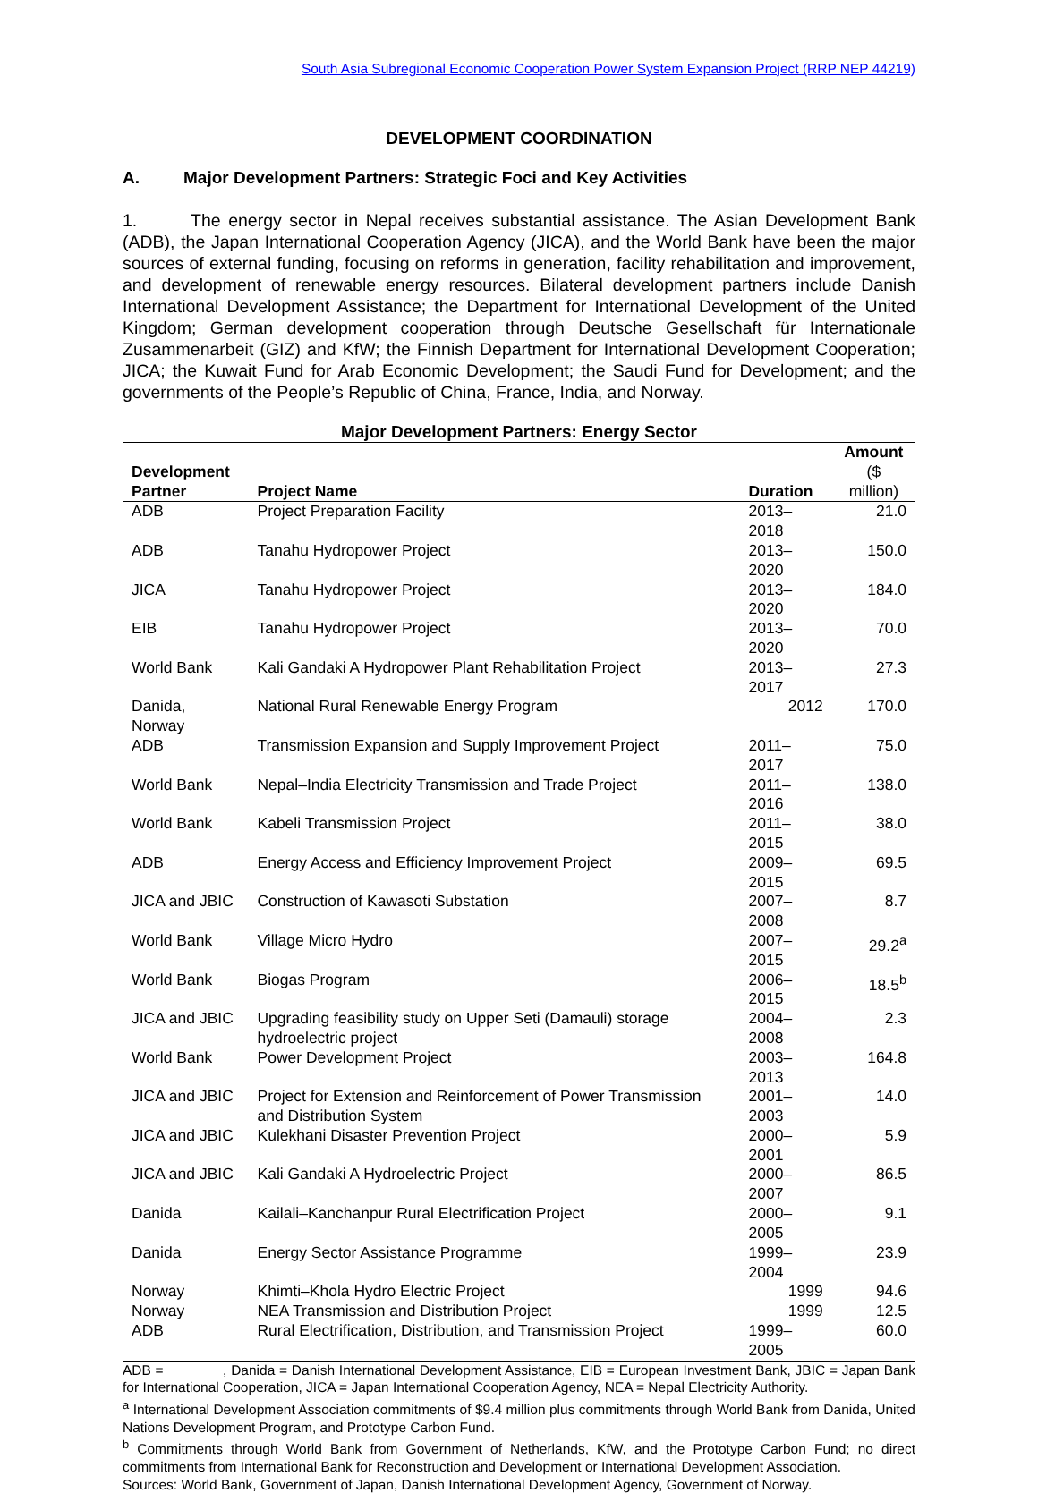South Asia Subregional Economic Cooperation Power System Expansion Project (RRP NEP 44219)
DEVELOPMENT COORDINATION
A. Major Development Partners: Strategic Foci and Key Activities
1. The energy sector in Nepal receives substantial assistance. The Asian Development Bank (ADB), the Japan International Cooperation Agency (JICA), and the World Bank have been the major sources of external funding, focusing on reforms in generation, facility rehabilitation and improvement, and development of renewable energy resources. Bilateral development partners include Danish International Development Assistance; the Department for International Development of the United Kingdom; German development cooperation through Deutsche Gesellschaft für Internationale Zusammenarbeit (GIZ) and KfW; the Finnish Department for International Development Cooperation; JICA; the Kuwait Fund for Arab Economic Development; the Saudi Fund for Development; and the governments of the People’s Republic of China, France, India, and Norway.
Major Development Partners: Energy Sector
| Development Partner | Project Name | Duration | Amount ($ million) |
| --- | --- | --- | --- |
| ADB | Project Preparation Facility | 2013–2018 | 21.0 |
| ADB | Tanahu Hydropower Project | 2013–2020 | 150.0 |
| JICA | Tanahu Hydropower Project | 2013–2020 | 184.0 |
| EIB | Tanahu Hydropower Project | 2013–2020 | 70.0 |
| World Bank | Kali Gandaki A Hydropower Plant Rehabilitation Project | 2013–2017 | 27.3 |
| Danida, Norway | National Rural Renewable Energy Program | 2012 | 170.0 |
| ADB | Transmission Expansion and Supply Improvement Project | 2011–2017 | 75.0 |
| World Bank | Nepal–India Electricity Transmission and Trade Project | 2011–2016 | 138.0 |
| World Bank | Kabeli Transmission Project | 2011–2015 | 38.0 |
| ADB | Energy Access and Efficiency Improvement Project | 2009–2015 | 69.5 |
| JICA and JBIC | Construction of Kawasoti Substation | 2007–2008 | 8.7 |
| World Bank | Village Micro Hydro | 2007–2015 | 29.2<sup>a</sup> |
| World Bank | Biogas Program | 2006–2015 | 18.5<sup>b</sup> |
| JICA and JBIC | Upgrading feasibility study on Upper Seti (Damauli) storage hydroelectric project | 2004–2008 | 2.3 |
| World Bank | Power Development Project | 2003–2013 | 164.8 |
| JICA and JBIC | Project for Extension and Reinforcement of Power Transmission and Distribution System | 2001–2003 | 14.0 |
| JICA and JBIC | Kulekhani Disaster Prevention Project | 2000–2001 | 5.9 |
| JICA and JBIC | Kali Gandaki A Hydroelectric Project | 2000–2007 | 86.5 |
| Danida | Kailali–Kanchanpur Rural Electrification Project | 2000–2005 | 9.1 |
| Danida | Energy Sector Assistance Programme | 1999–2004 | 23.9 |
| Norway | Khimti–Khola Hydro Electric Project | 1999 | 94.6 |
| Norway | NEA Transmission and Distribution Project | 1999 | 12.5 |
| ADB | Rural Electrification, Distribution, and Transmission Project | 1999–2005 | 60.0 |
ADB = , Danida = Danish International Development Assistance, EIB = European Investment Bank, JBIC = Japan Bank for International Cooperation, JICA = Japan International Cooperation Agency, NEA = Nepal Electricity Authority.
<sup>a</sup> International Development Association commitments of $9.4 million plus commitments through World Bank from Danida, United Nations Development Program, and Prototype Carbon Fund.
<sup>b</sup> Commitments through World Bank from Government of Netherlands, KfW, and the Prototype Carbon Fund; no direct commitments from International Bank for Reconstruction and Development or International Development Association.
Sources: World Bank, Government of Japan, Danish International Development Agency, Government of Norway.